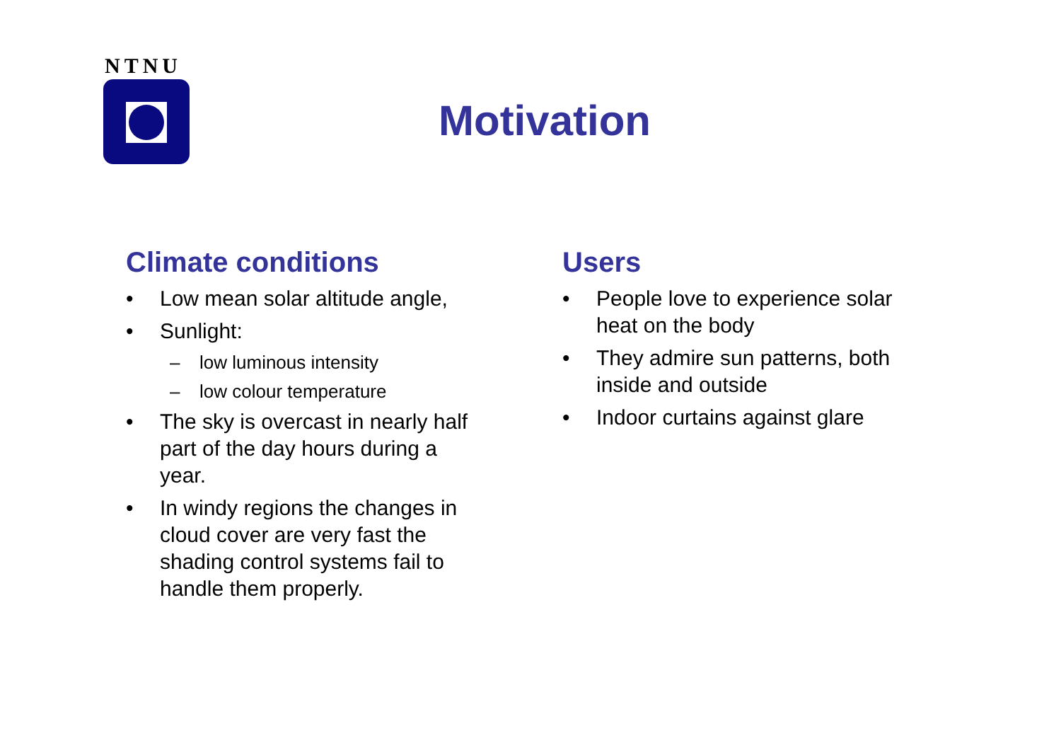NTNU
Motivation
Climate conditions
• Low mean solar altitude angle,
• Sunlight:
– low luminous intensity
– low colour temperature
• The sky is overcast in nearly half part of the day hours during a year.
• In windy regions the changes in cloud cover are very fast the shading control systems fail to handle them properly.
Users
• People love to experience solar heat on the body
• They admire sun patterns, both inside and outside
• Indoor curtains against glare